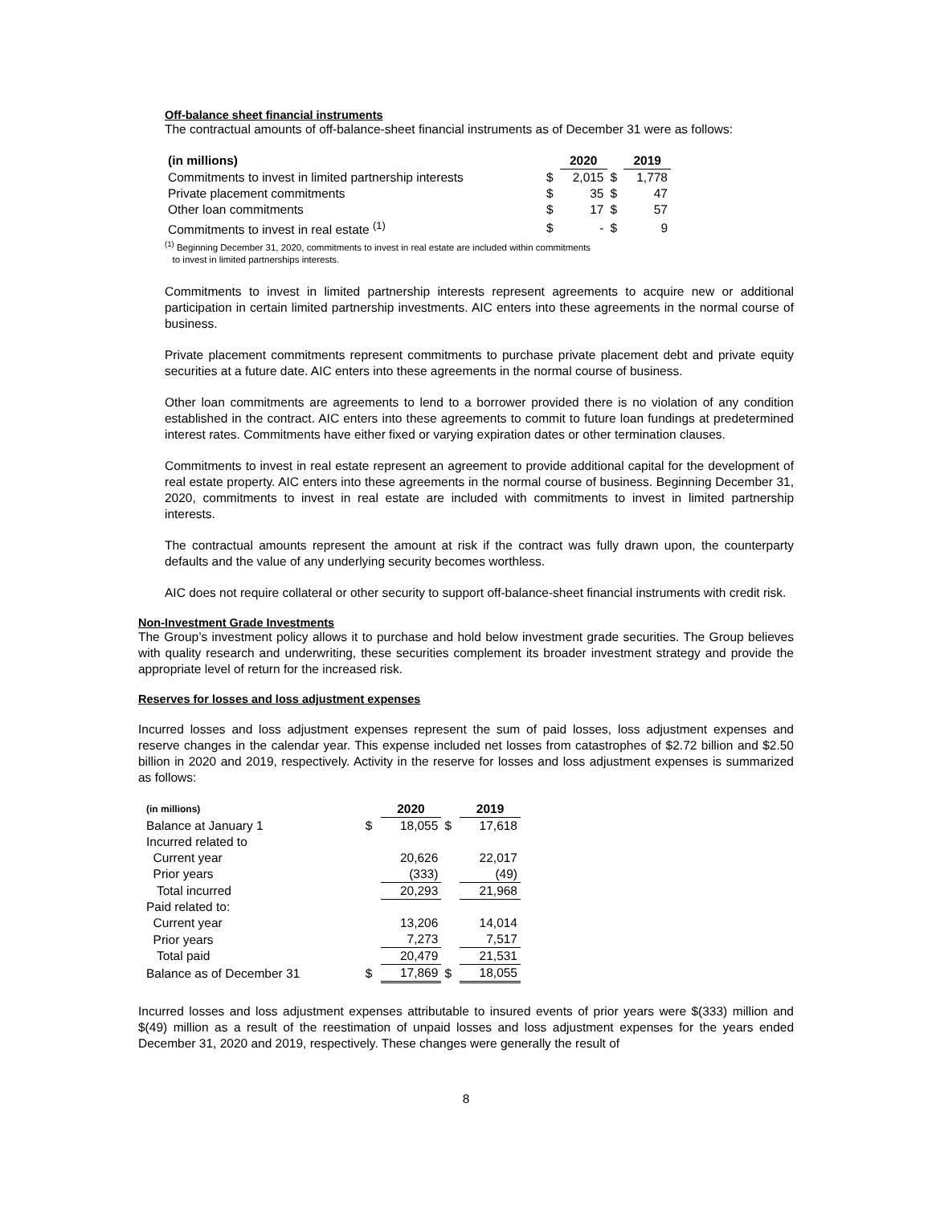Off-balance sheet financial instruments
The contractual amounts of off-balance-sheet financial instruments as of December 31 were as follows:
| (in millions) | | 2020 | | 2019 |
| --- | --- | --- | --- | --- |
| Commitments to invest in limited partnership interests | $ | 2,015 | $ | 1,778 |
| Private placement commitments | $ | 35 | $ | 47 |
| Other loan commitments | $ | 17 | $ | 57 |
| Commitments to invest in real estate <sup>(1)</sup> | $ | - | $ | 9 |
<sup>(1)</sup> Beginning December 31, 2020, commitments to invest in real estate are included within commitments
to invest in limited partnerships interests.
Commitments to invest in limited partnership interests represent agreements to acquire new or additional participation in certain limited partnership investments. AIC enters into these agreements in the normal course of business.
Private placement commitments represent commitments to purchase private placement debt and private equity securities at a future date. AIC enters into these agreements in the normal course of business.
Other loan commitments are agreements to lend to a borrower provided there is no violation of any condition established in the contract. AIC enters into these agreements to commit to future loan fundings at predetermined interest rates. Commitments have either fixed or varying expiration dates or other termination clauses.
Commitments to invest in real estate represent an agreement to provide additional capital for the development of real estate property. AIC enters into these agreements in the normal course of business. Beginning December 31, 2020, commitments to invest in real estate are included with commitments to invest in limited partnership interests.
The contractual amounts represent the amount at risk if the contract was fully drawn upon, the counterparty defaults and the value of any underlying security becomes worthless.
AIC does not require collateral or other security to support off-balance-sheet financial instruments with credit risk.
Non-Investment Grade Investments
The Group’s investment policy allows it to purchase and hold below investment grade securities. The Group believes with quality research and underwriting, these securities complement its broader investment strategy and provide the appropriate level of return for the increased risk.
Reserves for losses and loss adjustment expenses
Incurred losses and loss adjustment expenses represent the sum of paid losses, loss adjustment expenses and reserve changes in the calendar year. This expense included net losses from catastrophes of $2.72 billion and $2.50 billion in 2020 and 2019, respectively. Activity in the reserve for losses and loss adjustment expenses is summarized as follows:
| (in millions) | | 2020 | | 2019 |
| --- | --- | --- | --- | --- |
| Balance at January 1 | $ | 18,055 | $ | 17,618 |
| Incurred related to | | | | |
| Current year | | 20,626 | | 22,017 |
| Prior years | | (333) | | (49) |
| Total incurred | | 20,293 | | 21,968 |
| Paid related to: | | | | |
| Current year | | 13,206 | | 14,014 |
| Prior years | | 7,273 | | 7,517 |
| Total paid | | 20,479 | | 21,531 |
| Balance as of December 31 | $ | 17,869 | $ | 18,055 |
Incurred losses and loss adjustment expenses attributable to insured events of prior years were $(333) million and $(49) million as a result of the reestimation of unpaid losses and loss adjustment expenses for the years ended December 31, 2020 and 2019, respectively. These changes were generally the result of
8